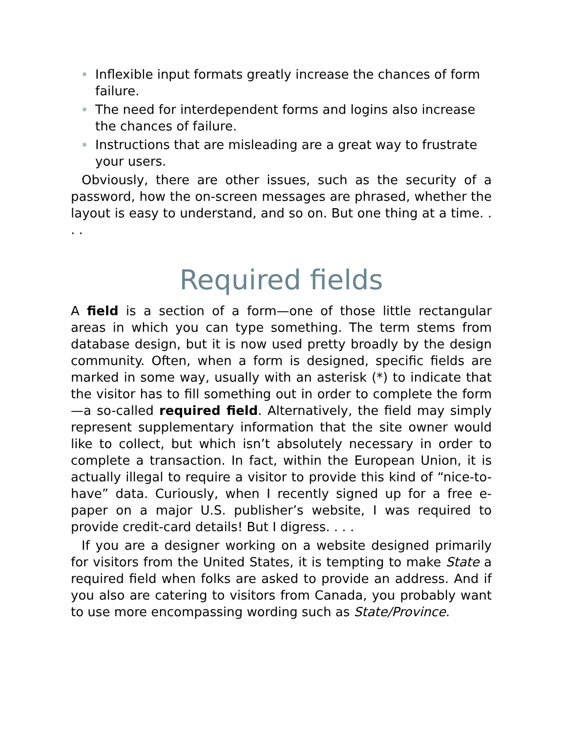Inflexible input formats greatly increase the chances of form failure.
The need for interdependent forms and logins also increase the chances of failure.
Instructions that are misleading are a great way to frustrate your users.
Obviously, there are other issues, such as the security of a password, how the on-screen messages are phrased, whether the layout is easy to understand, and so on. But one thing at a time. . . .
Required fields
A field is a section of a form—one of those little rectangular areas in which you can type something. The term stems from database design, but it is now used pretty broadly by the design community. Often, when a form is designed, specific fields are marked in some way, usually with an asterisk (*) to indicate that the visitor has to fill something out in order to complete the form—a so-called required field. Alternatively, the field may simply represent supplementary information that the site owner would like to collect, but which isn’t absolutely necessary in order to complete a transaction. In fact, within the European Union, it is actually illegal to require a visitor to provide this kind of “nice-to-have” data. Curiously, when I recently signed up for a free e-paper on a major U.S. publisher’s website, I was required to provide credit-card details! But I digress. . . .
If you are a designer working on a website designed primarily for visitors from the United States, it is tempting to make State a required field when folks are asked to provide an address. And if you also are catering to visitors from Canada, you probably want to use more encompassing wording such as State/Province.